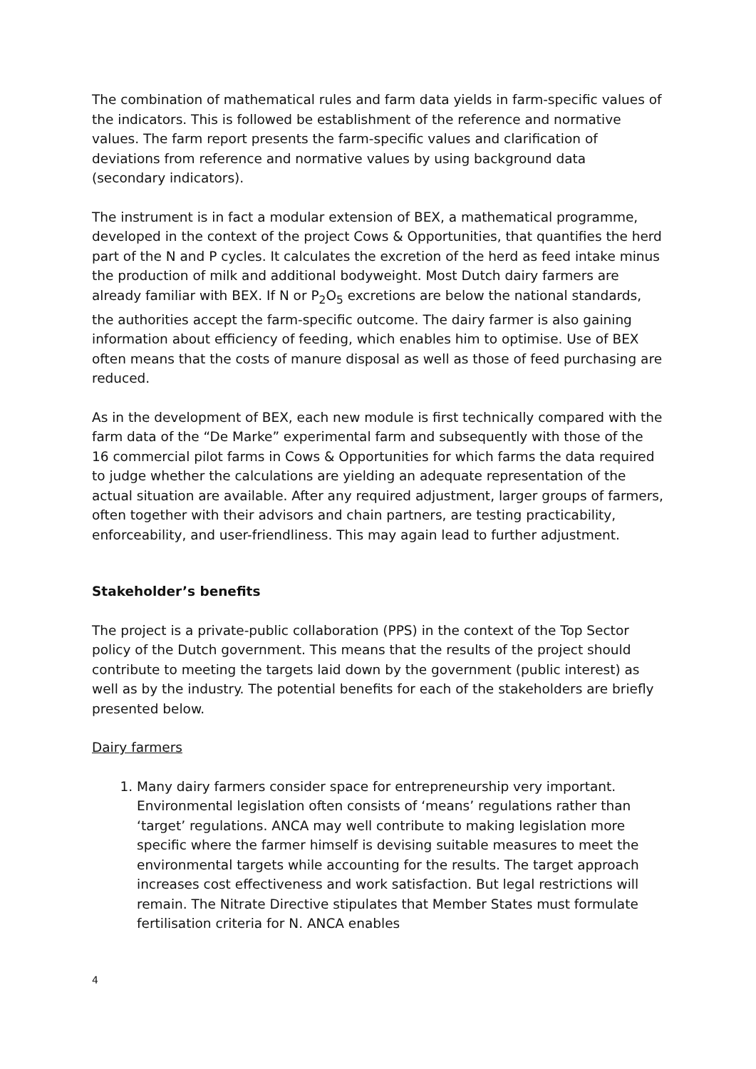The combination of mathematical rules and farm data yields in farm-specific values of the indicators. This is followed be establishment of the reference and normative values. The farm report presents the farm-specific values and clarification of deviations from reference and normative values by using background data (secondary indicators).
The instrument is in fact a modular extension of BEX, a mathematical programme, developed in the context of the project Cows & Opportunities, that quantifies the herd part of the N and P cycles. It calculates the excretion of the herd as feed intake minus the production of milk and additional bodyweight. Most Dutch dairy farmers are already familiar with BEX. If N or P<sub>2</sub>O<sub>5</sub> excretions are below the national standards, the authorities accept the farm-specific outcome. The dairy farmer is also gaining information about efficiency of feeding, which enables him to optimise. Use of BEX often means that the costs of manure disposal as well as those of feed purchasing are reduced.
As in the development of BEX, each new module is first technically compared with the farm data of the “De Marke” experimental farm and subsequently with those of the 16 commercial pilot farms in Cows & Opportunities for which farms the data required to judge whether the calculations are yielding an adequate representation of the actual situation are available. After any required adjustment, larger groups of farmers, often together with their advisors and chain partners, are testing practicability, enforceability, and user-friendliness. This may again lead to further adjustment.
Stakeholder’s benefits
The project is a private-public collaboration (PPS) in the context of the Top Sector policy of the Dutch government. This means that the results of the project should contribute to meeting the targets laid down by the government (public interest) as well as by the industry. The potential benefits for each of the stakeholders are briefly presented below.
Dairy farmers
1. Many dairy farmers consider space for entrepreneurship very important. Environmental legislation often consists of ‘means’ regulations rather than ‘target’ regulations. ANCA may well contribute to making legislation more specific where the farmer himself is devising suitable measures to meet the environmental targets while accounting for the results. The target approach increases cost effectiveness and work satisfaction. But legal restrictions will remain. The Nitrate Directive stipulates that Member States must formulate fertilisation criteria for N. ANCA enables
4